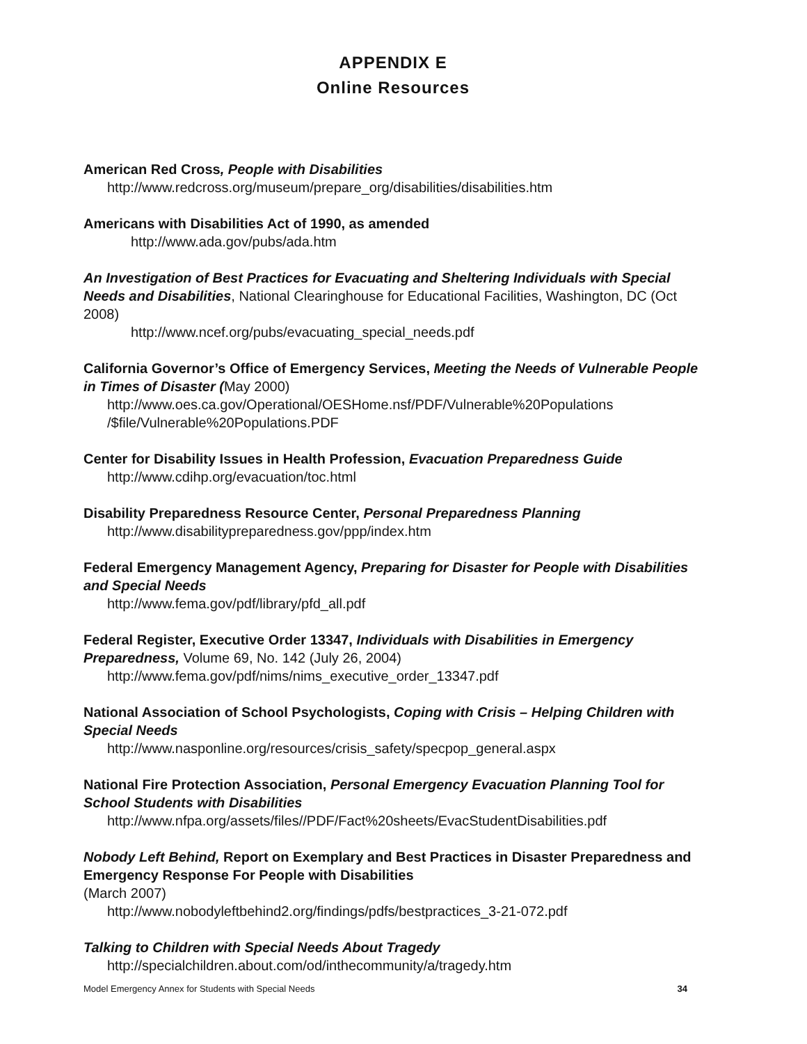APPENDIX E
Online Resources
American Red Cross, People with Disabilities
http://www.redcross.org/museum/prepare_org/disabilities/disabilities.htm
Americans with Disabilities Act of 1990, as amended
http://www.ada.gov/pubs/ada.htm
An Investigation of Best Practices for Evacuating and Sheltering Individuals with Special Needs and Disabilities, National Clearinghouse for Educational Facilities, Washington, DC (Oct 2008)
http://www.ncef.org/pubs/evacuating_special_needs.pdf
California Governor’s Office of Emergency Services, Meeting the Needs of Vulnerable People in Times of Disaster (May 2000)
http://www.oes.ca.gov/Operational/OESHome.nsf/PDF/Vulnerable%20Populations /$file/Vulnerable%20Populations.PDF
Center for Disability Issues in Health Profession, Evacuation Preparedness Guide
http://www.cdihp.org/evacuation/toc.html
Disability Preparedness Resource Center, Personal Preparedness Planning
http://www.disabilitypreparedness.gov/ppp/index.htm
Federal Emergency Management Agency, Preparing for Disaster for People with Disabilities and Special Needs
http://www.fema.gov/pdf/library/pfd_all.pdf
Federal Register, Executive Order 13347, Individuals with Disabilities in Emergency Preparedness, Volume 69, No. 142 (July 26, 2004)
http://www.fema.gov/pdf/nims/nims_executive_order_13347.pdf
National Association of School Psychologists, Coping with Crisis – Helping Children with Special Needs
http://www.nasponline.org/resources/crisis_safety/specpop_general.aspx
National Fire Protection Association, Personal Emergency Evacuation Planning Tool for School Students with Disabilities
http://www.nfpa.org/assets/files//PDF/Fact%20sheets/EvacStudentDisabilities.pdf
Nobody Left Behind, Report on Exemplary and Best Practices in Disaster Preparedness and Emergency Response For People with Disabilities
(March 2007)
http://www.nobodyleftbehind2.org/findings/pdfs/bestpractices_3-21-072.pdf
Talking to Children with Special Needs About Tragedy
http://specialchildren.about.com/od/inthecommunity/a/tragedy.htm
Model Emergency Annex for Students with Special Needs 34